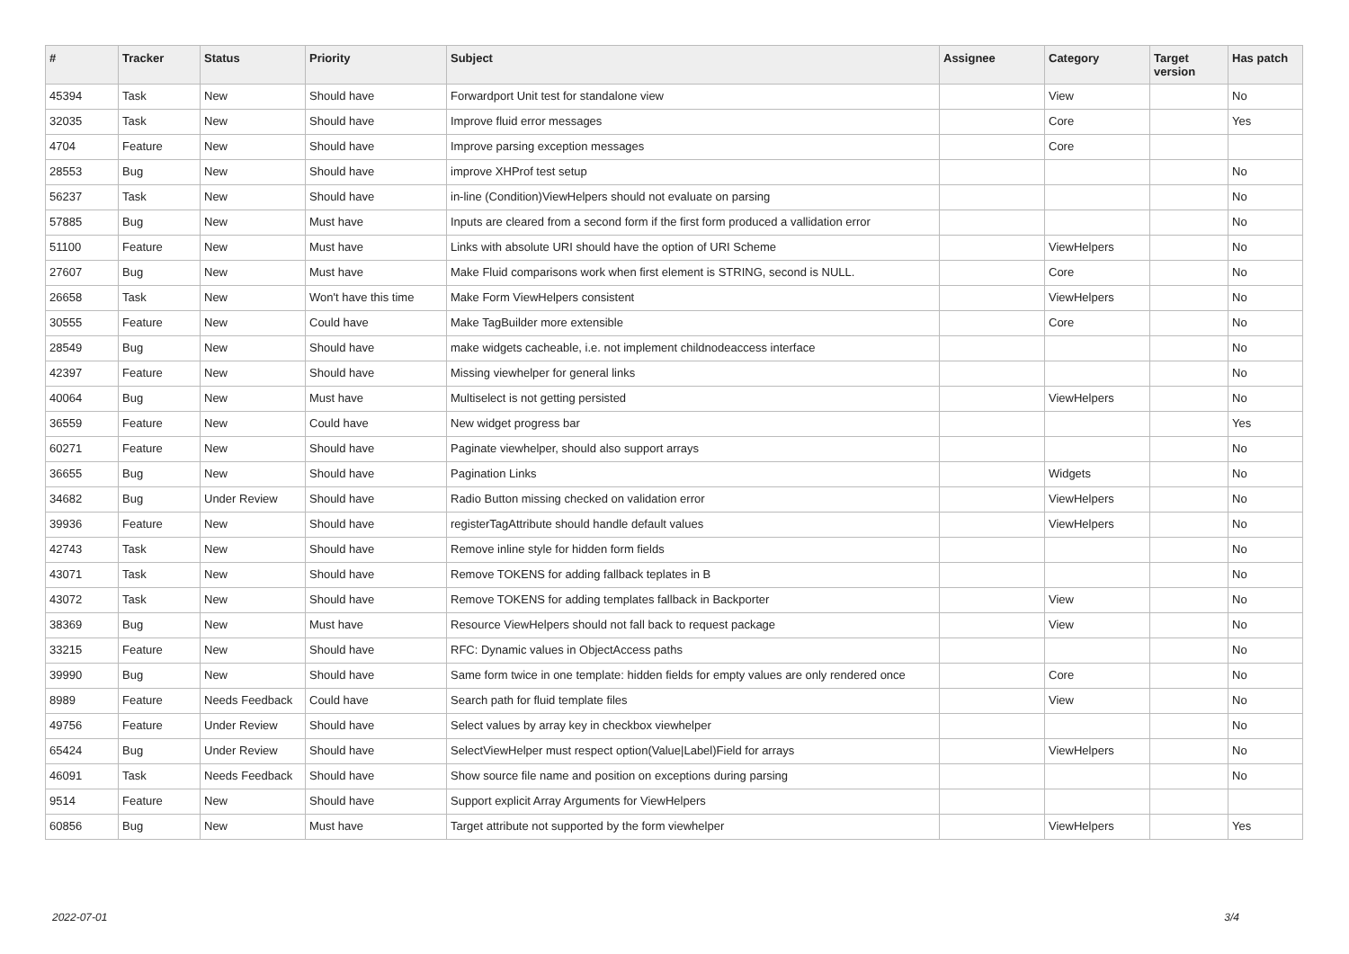| # | Tracker | Status | Priority | Subject | Assignee | Category | Target version | Has patch |
| --- | --- | --- | --- | --- | --- | --- | --- | --- |
| 45394 | Task | New | Should have | Forwardport Unit test for standalone view | | View | | No |
| 32035 | Task | New | Should have | Improve fluid error messages | | Core | | Yes |
| 4704 | Feature | New | Should have | Improve parsing exception messages | | Core | | |
| 28553 | Bug | New | Should have | improve XHProf test setup | | | | No |
| 56237 | Task | New | Should have | in-line (Condition)ViewHelpers should not evaluate on parsing | | | | No |
| 57885 | Bug | New | Must have | Inputs are cleared from a second form if the first form produced a vallidation error | | | | No |
| 51100 | Feature | New | Must have | Links with absolute URI should have the option of URI Scheme | | ViewHelpers | | No |
| 27607 | Bug | New | Must have | Make Fluid comparisons work when first element is STRING, second is NULL. | | Core | | No |
| 26658 | Task | New | Won't have this time | Make Form ViewHelpers consistent | | ViewHelpers | | No |
| 30555 | Feature | New | Could have | Make TagBuilder more extensible | | Core | | No |
| 28549 | Bug | New | Should have | make widgets cacheable, i.e. not implement childnodeaccess interface | | | | No |
| 42397 | Feature | New | Should have | Missing viewhelper for general links | | | | No |
| 40064 | Bug | New | Must have | Multiselect is not getting persisted | | ViewHelpers | | No |
| 36559 | Feature | New | Could have | New widget progress bar | | | | Yes |
| 60271 | Feature | New | Should have | Paginate viewhelper, should also support arrays | | | | No |
| 36655 | Bug | New | Should have | Pagination Links | | Widgets | | No |
| 34682 | Bug | Under Review | Should have | Radio Button missing checked on validation error | | ViewHelpers | | No |
| 39936 | Feature | New | Should have | registerTagAttribute should handle default values | | ViewHelpers | | No |
| 42743 | Task | New | Should have | Remove inline style for hidden form fields | | | | No |
| 43071 | Task | New | Should have | Remove TOKENS for adding fallback teplates in B | | | | No |
| 43072 | Task | New | Should have | Remove TOKENS for adding templates fallback in Backporter | | View | | No |
| 38369 | Bug | New | Must have | Resource ViewHelpers should not fall back to request package | | View | | No |
| 33215 | Feature | New | Should have | RFC: Dynamic values in ObjectAccess paths | | | | No |
| 39990 | Bug | New | Should have | Same form twice in one template: hidden fields for empty values are only rendered once | | Core | | No |
| 8989 | Feature | Needs Feedback | Could have | Search path for fluid template files | | View | | No |
| 49756 | Feature | Under Review | Should have | Select values by array key in checkbox viewhelper | | | | No |
| 65424 | Bug | Under Review | Should have | SelectViewHelper must respect option(Value/Label)Field for arrays | | ViewHelpers | | No |
| 46091 | Task | Needs Feedback | Should have | Show source file name and position on exceptions during parsing | | | | No |
| 9514 | Feature | New | Should have | Support explicit Array Arguments for ViewHelpers | | | | |
| 60856 | Bug | New | Must have | Target attribute not supported by the form viewhelper | | ViewHelpers | | Yes |
2022-07-01 3/4